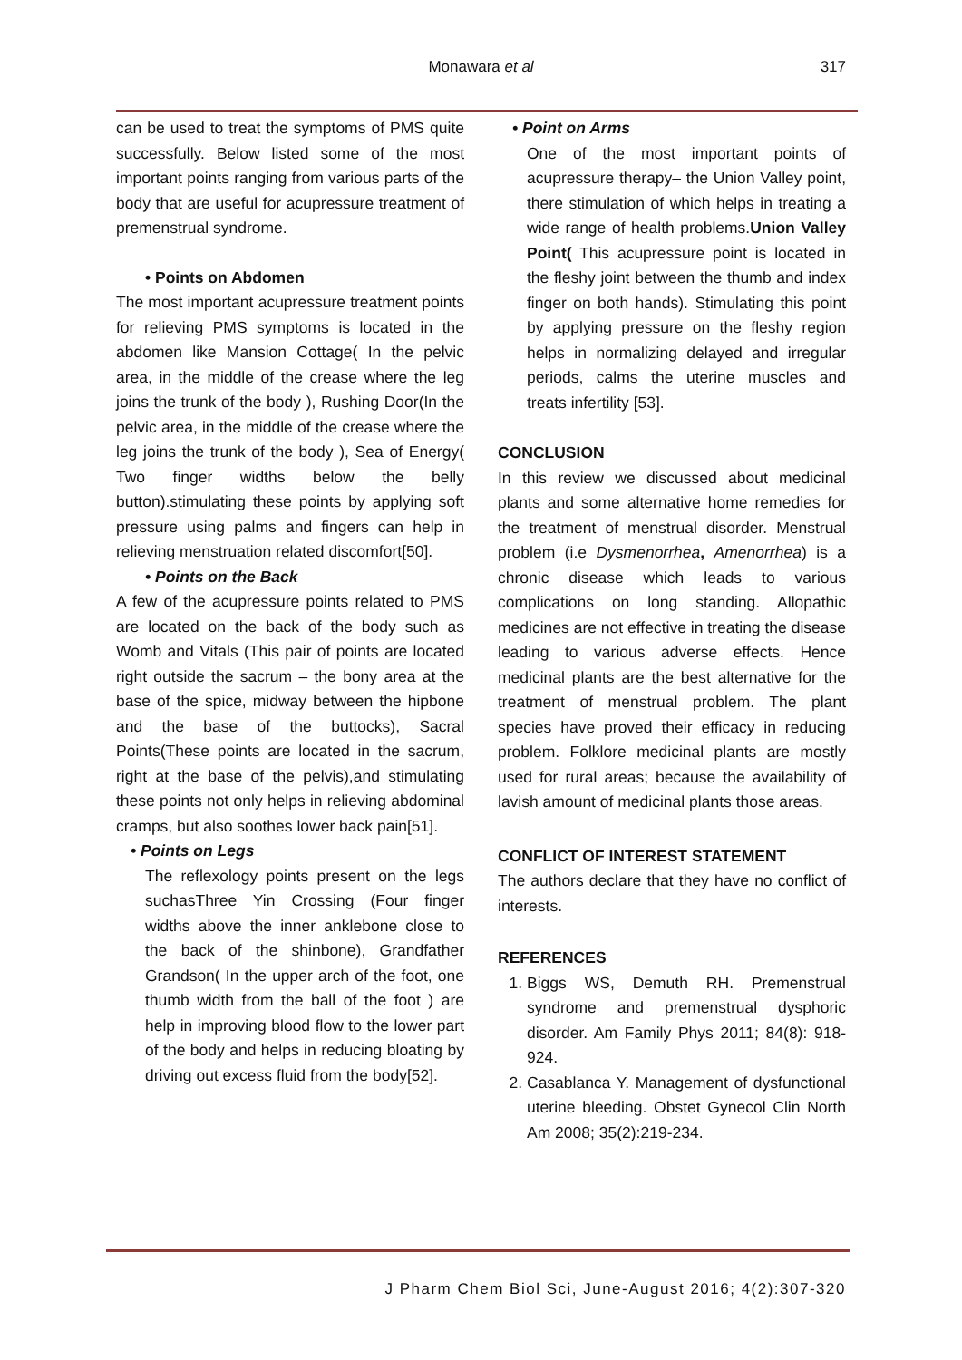Monawara et al
317
can be used to treat the symptoms of PMS quite successfully. Below listed some of the most important points ranging from various parts of the body that are useful for acupressure treatment of premenstrual syndrome.
• Points on Abdomen
The most important acupressure treatment points for relieving PMS symptoms is located in the abdomen like Mansion Cottage( In the pelvic area, in the middle of the crease where the leg joins the trunk of the body ), Rushing Door(In the pelvic area, in the middle of the crease where the leg joins the trunk of the body ), Sea of Energy( Two finger widths below the belly button).stimulating these points by applying soft pressure using palms and fingers can help in relieving menstruation related discomfort[50].
• Points on the Back
A few of the acupressure points related to PMS are located on the back of the body such as Womb and Vitals (This pair of points are located right outside the sacrum – the bony area at the base of the spice, midway between the hipbone and the base of the buttocks), Sacral Points(These points are located in the sacrum, right at the base of the pelvis),and stimulating these points not only helps in relieving abdominal cramps, but also soothes lower back pain[51].
• Points on Legs
The reflexology points present on the legs suchasThree Yin Crossing (Four finger widths above the inner anklebone close to the back of the shinbone), Grandfather Grandson( In the upper arch of the foot, one thumb width from the ball of the foot ) are help in improving blood flow to the lower part of the body and helps in reducing bloating by driving out excess fluid from the body[52].
• Point on Arms
One of the most important points of acupressure therapy– the Union Valley point, there stimulation of which helps in treating a wide range of health problems.Union Valley Point( This acupressure point is located in the fleshy joint between the thumb and index finger on both hands). Stimulating this point by applying pressure on the fleshy region helps in normalizing delayed and irregular periods, calms the uterine muscles and treats infertility [53].
CONCLUSION
In this review we discussed about medicinal plants and some alternative home remedies for the treatment of menstrual disorder. Menstrual problem (i.e Dysmenorrhea, Amenorrhea) is a chronic disease which leads to various complications on long standing. Allopathic medicines are not effective in treating the disease leading to various adverse effects. Hence medicinal plants are the best alternative for the treatment of menstrual problem. The plant species have proved their efficacy in reducing problem. Folklore medicinal plants are mostly used for rural areas; because the availability of lavish amount of medicinal plants those areas.
CONFLICT OF INTEREST STATEMENT
The authors declare that they have no conflict of interests.
REFERENCES
1. Biggs WS, Demuth RH. Premenstrual syndrome and premenstrual dysphoric disorder. Am Family Phys 2011; 84(8): 918-924.
2. Casablanca Y. Management of dysfunctional uterine bleeding. Obstet Gynecol Clin North Am 2008; 35(2):219-234.
J Pharm Chem Biol Sci, June-August 2016; 4(2):307-320